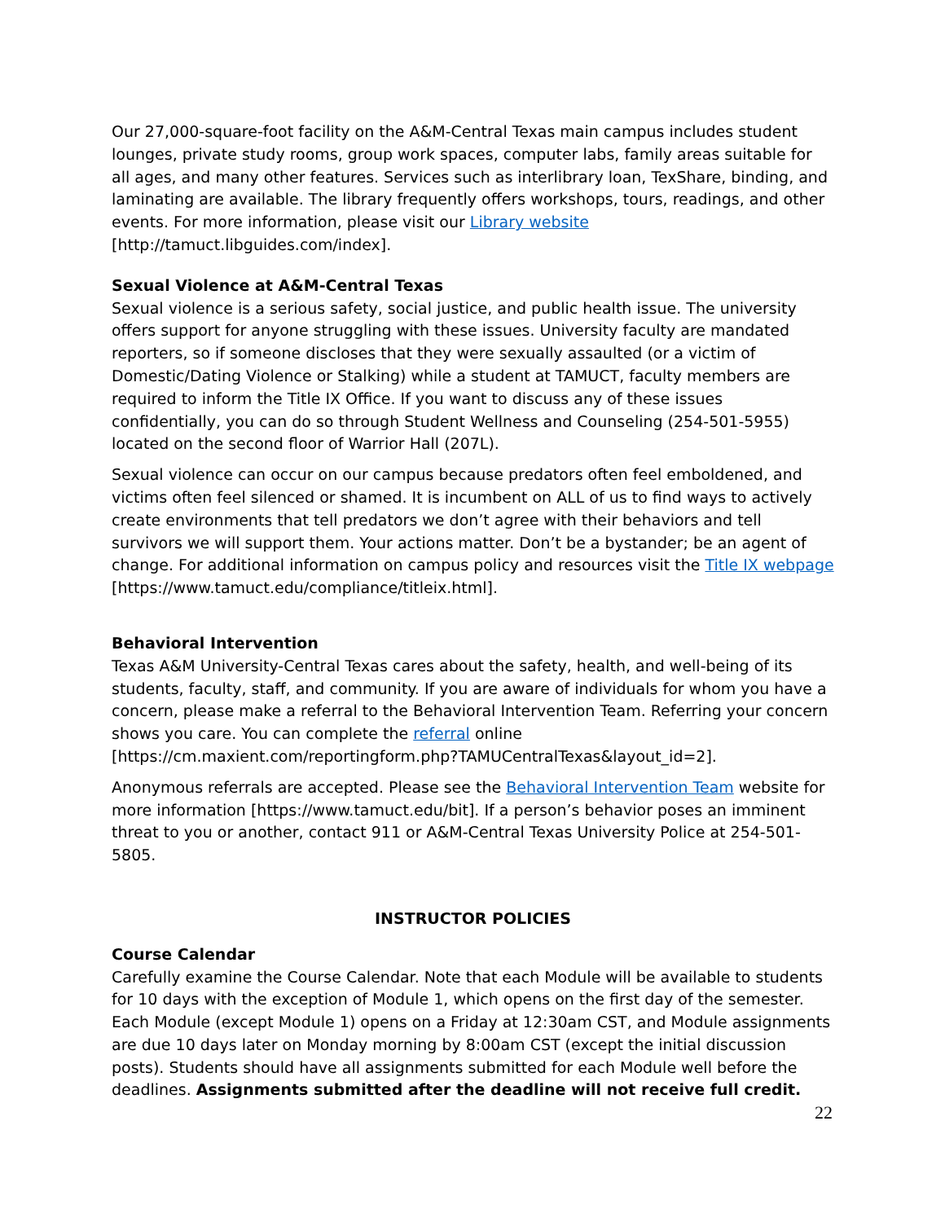Our 27,000-square-foot facility on the A&M-Central Texas main campus includes student lounges, private study rooms, group work spaces, computer labs, family areas suitable for all ages, and many other features. Services such as interlibrary loan, TexShare, binding, and laminating are available. The library frequently offers workshops, tours, readings, and other events. For more information, please visit our Library website [http://tamuct.libguides.com/index].
Sexual Violence at A&M-Central Texas
Sexual violence is a serious safety, social justice, and public health issue. The university offers support for anyone struggling with these issues. University faculty are mandated reporters, so if someone discloses that they were sexually assaulted (or a victim of Domestic/Dating Violence or Stalking) while a student at TAMUCT, faculty members are required to inform the Title IX Office. If you want to discuss any of these issues confidentially, you can do so through Student Wellness and Counseling (254-501-5955) located on the second floor of Warrior Hall (207L).
Sexual violence can occur on our campus because predators often feel emboldened, and victims often feel silenced or shamed. It is incumbent on ALL of us to find ways to actively create environments that tell predators we don’t agree with their behaviors and tell survivors we will support them. Your actions matter. Don’t be a bystander; be an agent of change. For additional information on campus policy and resources visit the Title IX webpage [https://www.tamuct.edu/compliance/titleix.html].
Behavioral Intervention
Texas A&M University-Central Texas cares about the safety, health, and well-being of its students, faculty, staff, and community. If you are aware of individuals for whom you have a concern, please make a referral to the Behavioral Intervention Team. Referring your concern shows you care. You can complete the referral online [https://cm.maxient.com/reportingform.php?TAMUCentralTexas&layout_id=2].
Anonymous referrals are accepted. Please see the Behavioral Intervention Team website for more information [https://www.tamuct.edu/bit]. If a person’s behavior poses an imminent threat to you or another, contact 911 or A&M-Central Texas University Police at 254-501-5805.
INSTRUCTOR POLICIES
Course Calendar
Carefully examine the Course Calendar. Note that each Module will be available to students for 10 days with the exception of Module 1, which opens on the first day of the semester. Each Module (except Module 1) opens on a Friday at 12:30am CST, and Module assignments are due 10 days later on Monday morning by 8:00am CST (except the initial discussion posts). Students should have all assignments submitted for each Module well before the deadlines. Assignments submitted after the deadline will not receive full credit.
22